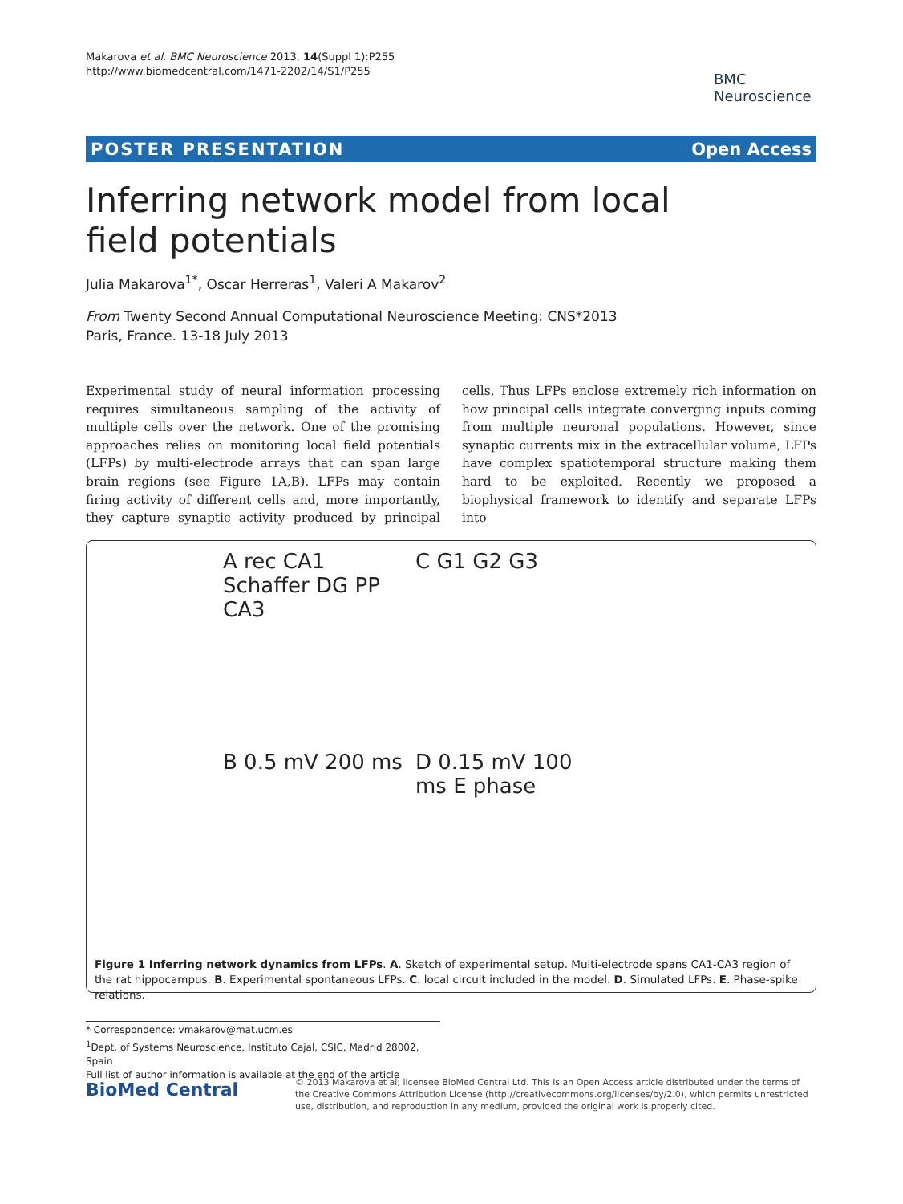Makarova et al. BMC Neuroscience 2013, 14(Suppl 1):P255
http://www.biomedcentral.com/1471-2202/14/S1/P255
BMC
Neuroscience
POSTER PRESENTATION Open Access
Inferring network model from local field potentials
Julia Makarova<sup>1*</sup>, Oscar Herreras<sup>1</sup>, Valeri A Makarov<sup>2</sup>
From Twenty Second Annual Computational Neuroscience Meeting: CNS*2013
Paris, France. 13-18 July 2013
Experimental study of neural information processing requires simultaneous sampling of the activity of multiple cells over the network. One of the promising approaches relies on monitoring local field potentials (LFPs) by multi-electrode arrays that can span large brain regions (see Figure 1A,B). LFPs may contain firing activity of different cells and, more importantly, they capture synaptic activity produced by principal cells. Thus LFPs enclose extremely rich information on how principal cells integrate converging inputs coming from multiple neuronal populations. However, since synaptic currents mix in the extracellular volume, LFPs have complex spatiotemporal structure making them hard to be exploited. Recently we proposed a biophysical framework to identify and separate LFPs into
A rec CA1 Schaffer DG PP CA3
C G1 G2 G3
B 0.5 mV 200 ms
D 0.15 mV 100 ms E phase
Figure 1 Inferring network dynamics from LFPs. A. Sketch of experimental setup. Multi-electrode spans CA1-CA3 region of the rat hippocampus. B. Experimental spontaneous LFPs. C. local circuit included in the model. D. Simulated LFPs. E. Phase-spike relations.
* Correspondence: vmakarov@mat.ucm.es
<sup>1</sup> Dept. of Systems Neuroscience, Instituto Cajal, CSIC, Madrid 28002, Spain
Full list of author information is available at the end of the article
BioMed Central
© 2013 Makarova et al; licensee BioMed Central Ltd. This is an Open Access article distributed under the terms of the Creative Commons Attribution License (http://creativecommons.org/licenses/by/2.0), which permits unrestricted use, distribution, and reproduction in any medium, provided the original work is properly cited.